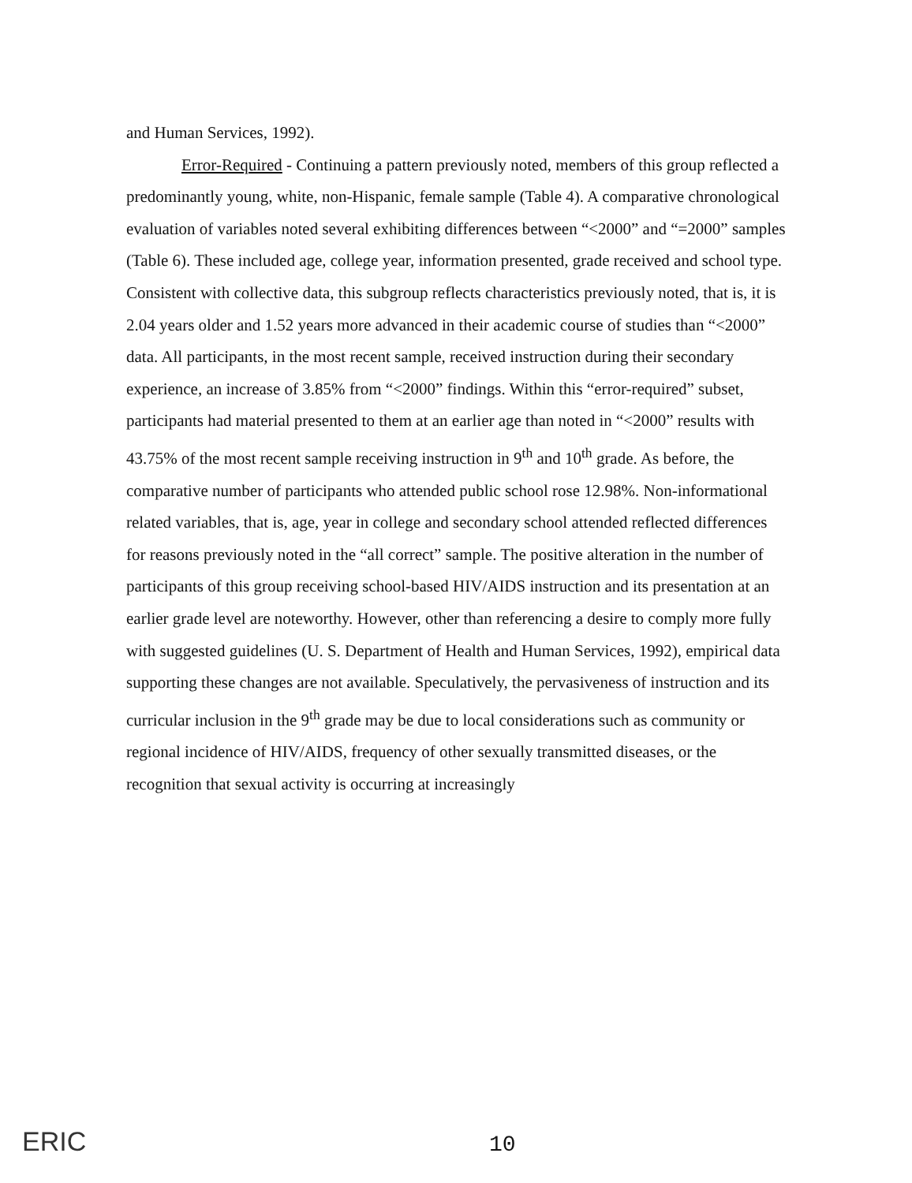and Human Services, 1992).
Error-Required - Continuing a pattern previously noted, members of this group reflected a predominantly young, white, non-Hispanic, female sample (Table 4). A comparative chronological evaluation of variables noted several exhibiting differences between “<2000” and “=2000” samples (Table 6). These included age, college year, information presented, grade received and school type. Consistent with collective data, this subgroup reflects characteristics previously noted, that is, it is 2.04 years older and 1.52 years more advanced in their academic course of studies than “<2000” data. All participants, in the most recent sample, received instruction during their secondary experience, an increase of 3.85% from “<2000” findings. Within this “error-required” subset, participants had material presented to them at an earlier age than noted in “<2000” results with 43.75% of the most recent sample receiving instruction in 9<sup>th</sup> and 10<sup>th</sup> grade. As before, the comparative number of participants who attended public school rose 12.98%. Non-informational related variables, that is, age, year in college and secondary school attended reflected differences for reasons previously noted in the “all correct” sample. The positive alteration in the number of participants of this group receiving school-based HIV/AIDS instruction and its presentation at an earlier grade level are noteworthy. However, other than referencing a desire to comply more fully with suggested guidelines (U. S. Department of Health and Human Services, 1992), empirical data supporting these changes are not available. Speculatively, the pervasiveness of instruction and its curricular inclusion in the 9<sup>th</sup> grade may be due to local considerations such as community or regional incidence of HIV/AIDS, frequency of other sexually transmitted diseases, or the recognition that sexual activity is occurring at increasingly
ERIC 10